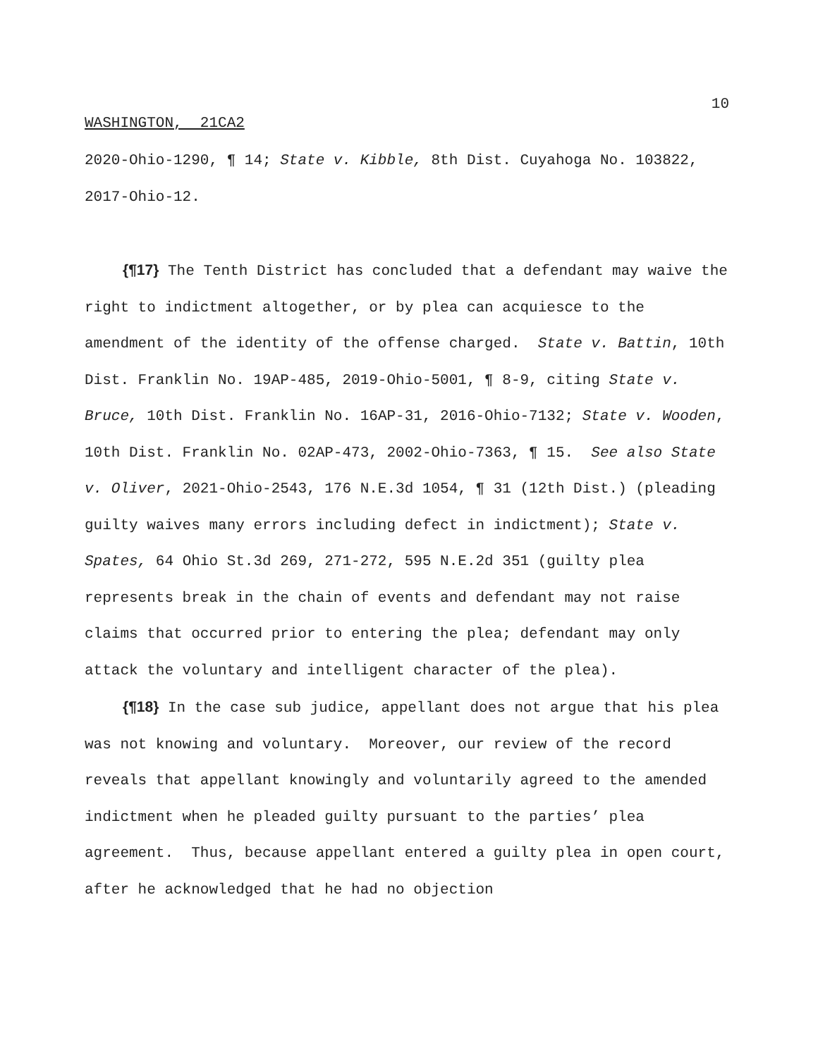10
WASHINGTON, 21CA2
2020-Ohio-1290, ¶ 14; State v. Kibble, 8th Dist. Cuyahoga No. 103822, 2017-Ohio-12.
{¶17} The Tenth District has concluded that a defendant may waive the right to indictment altogether, or by plea can acquiesce to the amendment of the identity of the offense charged. State v. Battin, 10th Dist. Franklin No. 19AP-485, 2019-Ohio-5001, ¶ 8-9, citing State v. Bruce, 10th Dist. Franklin No. 16AP-31, 2016-Ohio-7132; State v. Wooden, 10th Dist. Franklin No. 02AP-473, 2002-Ohio-7363, ¶ 15. See also State v. Oliver, 2021-Ohio-2543, 176 N.E.3d 1054, ¶ 31 (12th Dist.) (pleading guilty waives many errors including defect in indictment); State v. Spates, 64 Ohio St.3d 269, 271-272, 595 N.E.2d 351 (guilty plea represents break in the chain of events and defendant may not raise claims that occurred prior to entering the plea; defendant may only attack the voluntary and intelligent character of the plea).
{¶18} In the case sub judice, appellant does not argue that his plea was not knowing and voluntary. Moreover, our review of the record reveals that appellant knowingly and voluntarily agreed to the amended indictment when he pleaded guilty pursuant to the parties’ plea agreement. Thus, because appellant entered a guilty plea in open court, after he acknowledged that he had no objection